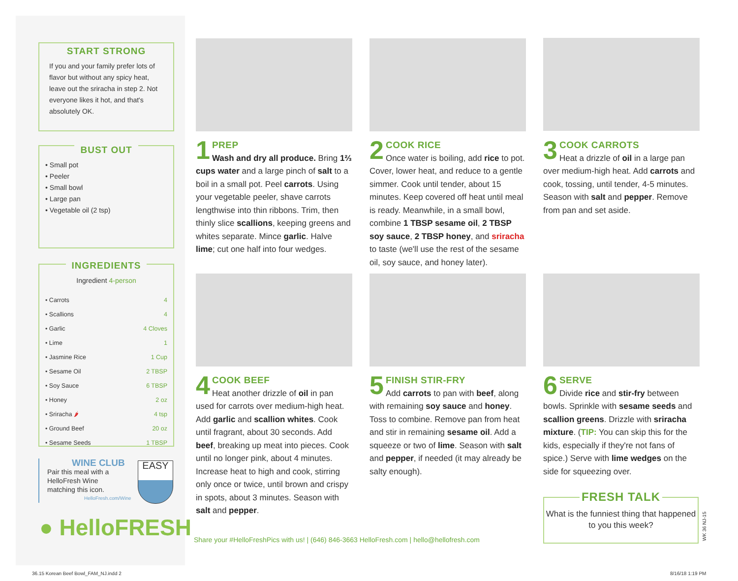START STRONG
If you and your family prefer lots of flavor but without any spicy heat, leave out the sriracha in step 2. Not everyone likes it hot, and that's absolutely OK.
BUST OUT
• Small pot
• Peeler
• Small bowl
• Large pan
• Vegetable oil (2 tsp)
INGREDIENTS
Ingredient 4-person
| • Carrots | 4 |
| • Scallions | 4 |
| • Garlic | 4 Cloves |
| • Lime | 1 |
| • Jasmine Rice | 1 Cup |
| • Sesame Oil | 2 TBSP |
| • Soy Sauce | 6 TBSP |
| • Honey | 2 oz |
| • Sriracha 🌶 | 4 tsp |
| • Ground Beef | 20 oz |
| • Sesame Seeds | 1 TBSP |
WINE CLUB
Pair this meal with a HelloFresh Wine matching this icon.
HelloFresh.com/Wine
EASY
● HelloFRESH
1
PREP
Wash and dry all produce. Bring 1⅔ cups water and a large pinch of salt to a boil in a small pot. Peel carrots. Using your vegetable peeler, shave carrots lengthwise into thin ribbons. Trim, then thinly slice scallions, keeping greens and whites separate. Mince garlic. Halve lime; cut one half into four wedges.
2
COOK RICE
Once water is boiling, add rice to pot. Cover, lower heat, and reduce to a gentle simmer. Cook until tender, about 15 minutes. Keep covered off heat until meal is ready. Meanwhile, in a small bowl, combine 1 TBSP sesame oil, 2 TBSP soy sauce, 2 TBSP honey, and sriracha to taste (we'll use the rest of the sesame oil, soy sauce, and honey later).
3
COOK CARROTS
Heat a drizzle of oil in a large pan over medium-high heat. Add carrots and cook, tossing, until tender, 4-5 minutes. Season with salt and pepper. Remove from pan and set aside.
4
COOK BEEF
Heat another drizzle of oil in pan used for carrots over medium-high heat. Add garlic and scallion whites. Cook until fragrant, about 30 seconds. Add beef, breaking up meat into pieces. Cook until no longer pink, about 4 minutes. Increase heat to high and cook, stirring only once or twice, until brown and crispy in spots, about 3 minutes. Season with salt and pepper.
5
FINISH STIR-FRY
Add carrots to pan with beef, along with remaining soy sauce and honey. Toss to combine. Remove pan from heat and stir in remaining sesame oil. Add a squeeze or two of lime. Season with salt and pepper, if needed (it may already be salty enough).
6
SERVE
Divide rice and stir-fry between bowls. Sprinkle with sesame seeds and scallion greens. Drizzle with sriracha mixture. (TIP: You can skip this for the kids, especially if they're not fans of spice.) Serve with lime wedges on the side for squeezing over.
FRESH TALK
What is the funniest thing that happened to you this week?
WK 36 NJ-15
Share your #HelloFreshPics with us! | (646) 846-3663 HelloFresh.com | hello@hellofresh.com
36.15 Korean Beef Bowl_FAM_NJ.indd 2
8/16/18 1:19 PM